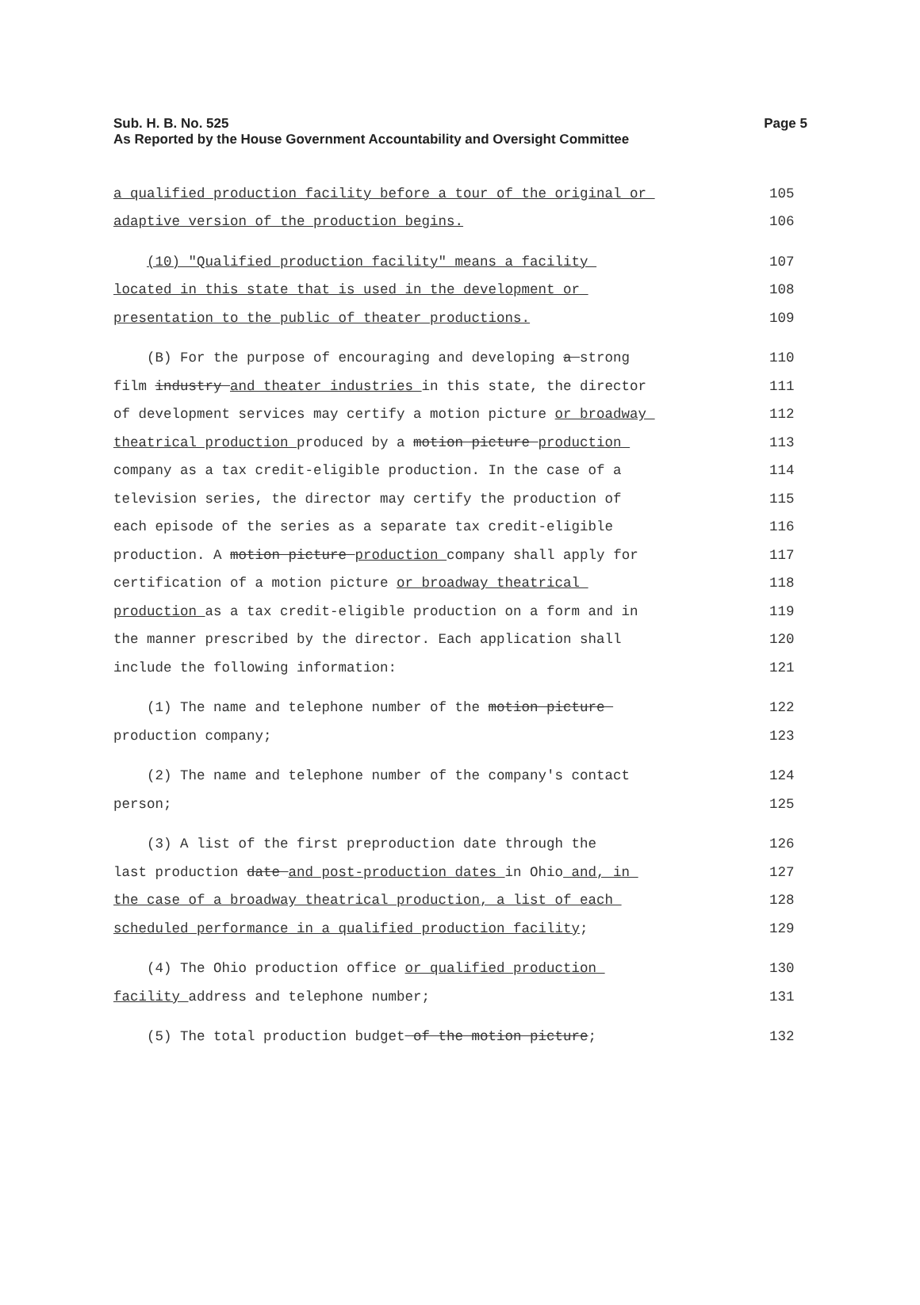Sub. H. B. No. 525
Page 5
As Reported by the House Government Accountability and Oversight Committee
a qualified production facility before a tour of the original or
105
adaptive version of the production begins.
106
(10) "Qualified production facility" means a facility
107
located in this state that is used in the development or
108
presentation to the public of theater productions.
109
(B) For the purpose of encouraging and developing a strong
110
film industry and theater industries in this state, the director
111
of development services may certify a motion picture or broadway
112
theatrical production produced by a motion picture production
113
company as a tax credit-eligible production. In the case of a
114
television series, the director may certify the production of
115
each episode of the series as a separate tax credit-eligible
116
production. A motion picture production company shall apply for
117
certification of a motion picture or broadway theatrical
118
production as a tax credit-eligible production on a form and in
119
the manner prescribed by the director. Each application shall
120
include the following information:
121
(1) The name and telephone number of the motion picture
122
production company;
123
(2) The name and telephone number of the company's contact
124
person;
125
(3) A list of the first preproduction date through the
126
last production date and post-production dates in Ohio and, in
127
the case of a broadway theatrical production, a list of each
128
scheduled performance in a qualified production facility;
129
(4) The Ohio production office or qualified production
130
facility address and telephone number;
131
(5) The total production budget of the motion picture;
132